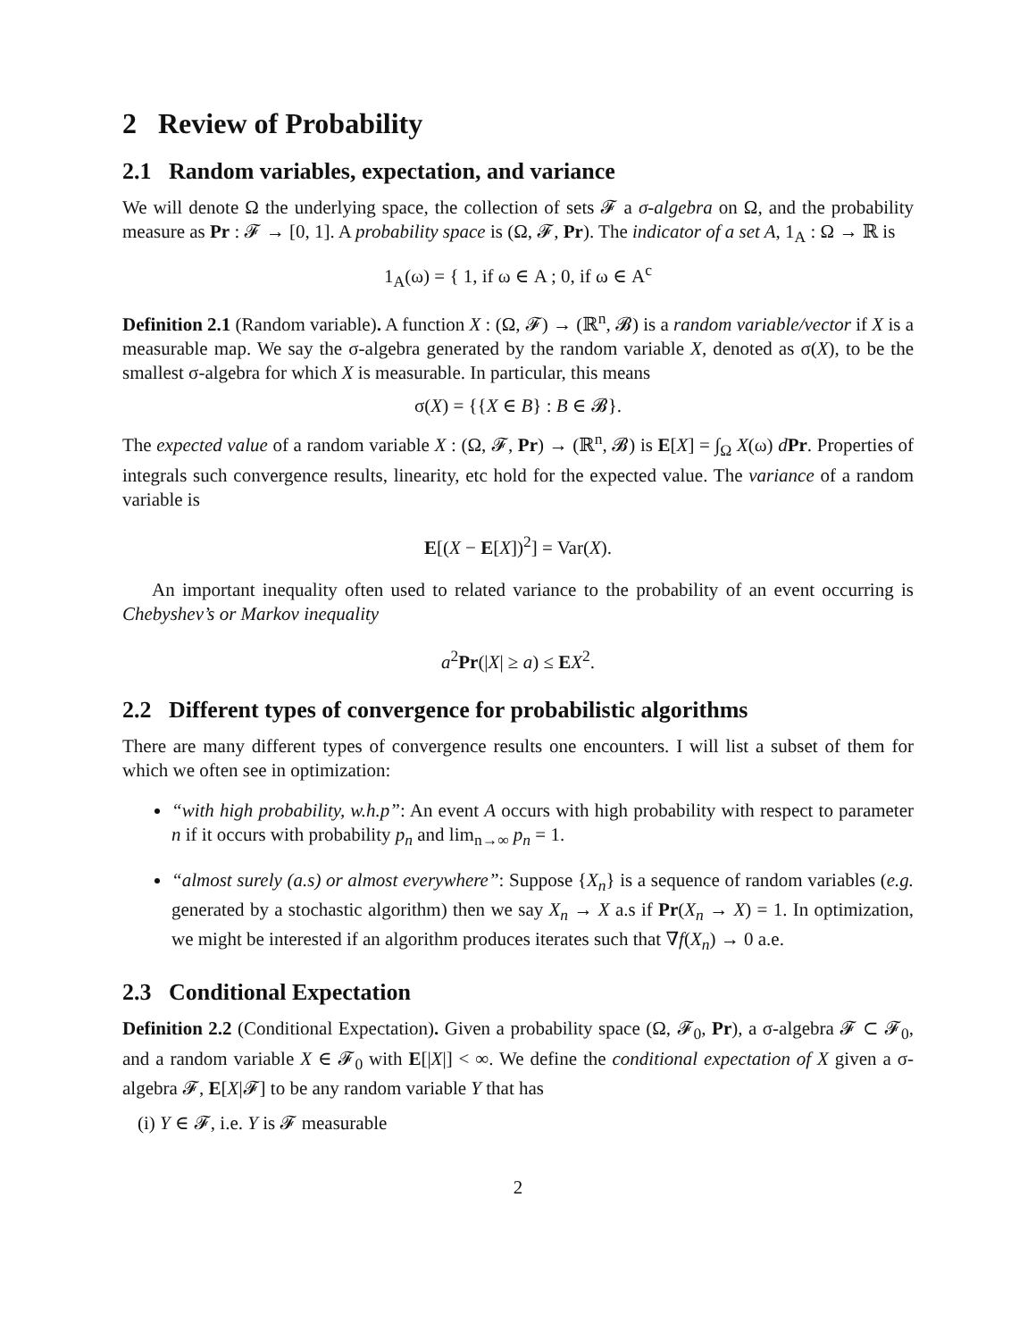2 Review of Probability
2.1 Random variables, expectation, and variance
We will denote Ω the underlying space, the collection of sets 𝓕 a σ-algebra on Ω, and the probability measure as Pr : 𝓕 → [0, 1]. A probability space is (Ω, 𝓕, Pr). The indicator of a set A, 1<sub>A</sub> : Ω → ℝ is
1<sub>A</sub>(ω) = { 1, if ω ∈ A ; 0, if ω ∈ A<sup>c</sup>
Definition 2.1 (Random variable). A function X : (Ω, 𝓕) → (ℝ<sup>n</sup>, 𝓑) is a random variable/vector if X is a measurable map. We say the σ-algebra generated by the random variable X, denoted as σ(X), to be the smallest σ-algebra for which X is measurable. In particular, this means
σ(X) = {{X ∈ B} : B ∈ 𝓑}.
The expected value of a random variable X : (Ω, 𝓕, Pr) → (ℝ<sup>n</sup>, 𝓑) is E[X] = ∫<sub>Ω</sub> X(ω) dPr. Properties of integrals such convergence results, linearity, etc hold for the expected value. The variance of a random variable is
E[(X − E[X])<sup>2</sup>] = Var(X).
An important inequality often used to related variance to the probability of an event occurring is Chebyshev’s or Markov inequality
a<sup>2</sup>Pr(|X| ≥ a) ≤ EX<sup>2</sup>.
2.2 Different types of convergence for probabilistic algorithms
There are many different types of convergence results one encounters. I will list a subset of them for which we often see in optimization:
“with high probability, w.h.p”: An event A occurs with high probability with respect to parameter n if it occurs with probability p<sub>n</sub> and lim<sub>n→∞</sub> p<sub>n</sub> = 1.
“almost surely (a.s) or almost everywhere”: Suppose {X<sub>n</sub>} is a sequence of random variables (e.g. generated by a stochastic algorithm) then we say X<sub>n</sub> → X a.s if Pr(X<sub>n</sub> → X) = 1. In optimization, we might be interested if an algorithm produces iterates such that ∇f(X<sub>n</sub>) → 0 a.e.
2.3 Conditional Expectation
Definition 2.2 (Conditional Expectation). Given a probability space (Ω, 𝓕<sub>0</sub>, Pr), a σ-algebra 𝓕 ⊂ 𝓕<sub>0</sub>, and a random variable X ∈ 𝓕<sub>0</sub> with E[|X|] < ∞. We define the conditional expectation of X given a σ-algebra 𝓕, E[X|𝓕] to be any random variable Y that has
(i) Y ∈ 𝓕, i.e. Y is 𝓕 measurable
2